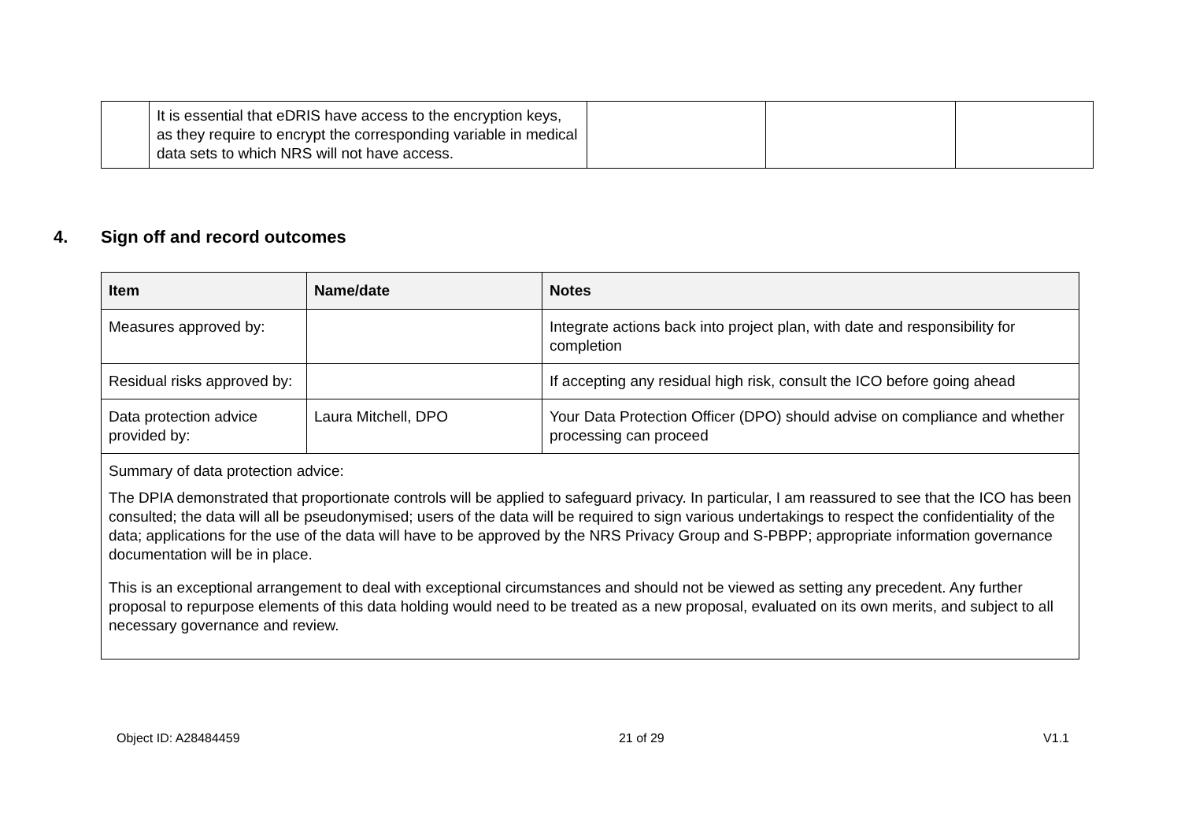| | It is essential that eDRIS have access to the encryption keys, as they require to encrypt the corresponding variable in medical data sets to which NRS will not have access. | | | |
4. Sign off and record outcomes
| Item | Name/date | Notes |
| --- | --- | --- |
| Measures approved by: | | Integrate actions back into project plan, with date and responsibility for completion |
| Residual risks approved by: | | If accepting any residual high risk, consult the ICO before going ahead |
| Data protection advice provided by: | Laura Mitchell, DPO | Your Data Protection Officer (DPO) should advise on compliance and whether processing can proceed |
| Summary of data protection advice: The DPIA demonstrated that proportionate controls will be applied to safeguard privacy. In particular, I am reassured to see that the ICO has been consulted; the data will all be pseudonymised; users of the data will be required to sign various undertakings to respect the confidentiality of the data; applications for the use of the data will have to be approved by the NRS Privacy Group and S-PBPP; appropriate information governance documentation will be in place. This is an exceptional arrangement to deal with exceptional circumstances and should not be viewed as setting any precedent. Any further proposal to repurpose elements of this data holding would need to be treated as a new proposal, evaluated on its own merits, and subject to all necessary governance and review. | | |
Object ID: A28484459 21 of 29 V1.1